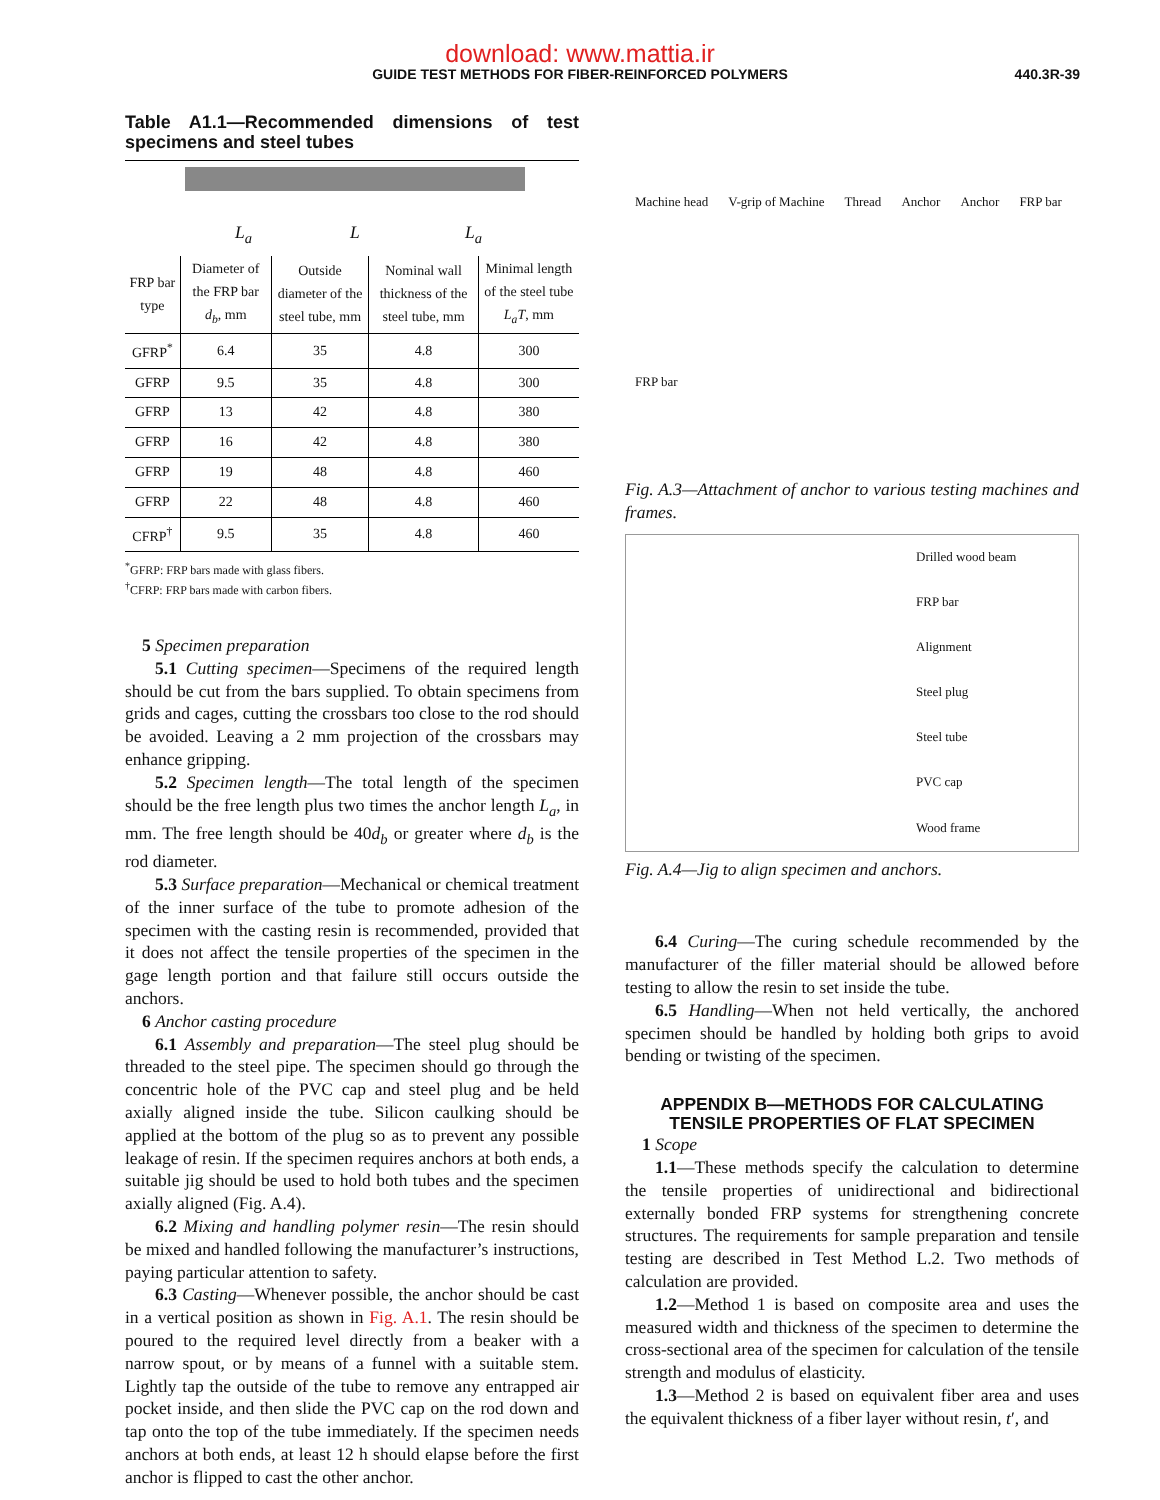download: www.mattia.ir
GUIDE TEST METHODS FOR FIBER-REINFORCED POLYMERS
440.3R-39
Table A1.1—Recommended dimensions of test specimens and steel tubes
L<sub>a</sub> L L<sub>a</sub>
| FRP bar type | Diameter of the FRP bar d<sub>b</sub> , mm | Outside diameter of the steel tube, mm | Nominal wall thickness of the steel tube, mm | Minimal length of the steel tube L<sub>a</sub>T , mm |
| --- | --- | --- | --- | --- |
| GFRP<sup>*</sup> | 6.4 | 35 | 4.8 | 300 |
| GFRP | 9.5 | 35 | 4.8 | 300 |
| GFRP | 13 | 42 | 4.8 | 380 |
| GFRP | 16 | 42 | 4.8 | 380 |
| GFRP | 19 | 48 | 4.8 | 460 |
| GFRP | 22 | 48 | 4.8 | 460 |
| CFRP<sup>†</sup> | 9.5 | 35 | 4.8 | 460 |
<sup>*</sup> GFRP: FRP bars made with glass fibers.
<sup>†</sup> CFRP: FRP bars made with carbon fibers.
5 Specimen preparation
5.1 Cutting specimen—Specimens of the required length should be cut from the bars supplied. To obtain specimens from grids and cages, cutting the crossbars too close to the rod should be avoided. Leaving a 2 mm projection of the crossbars may enhance gripping.
5.2 Specimen length—The total length of the specimen should be the free length plus two times the anchor length L<sub>a</sub>, in mm. The free length should be 40d<sub>b</sub> or greater where d<sub>b</sub> is the rod diameter.
5.3 Surface preparation—Mechanical or chemical treatment of the inner surface of the tube to promote adhesion of the specimen with the casting resin is recommended, provided that it does not affect the tensile properties of the specimen in the gage length portion and that failure still occurs outside the anchors.
6 Anchor casting procedure
6.1 Assembly and preparation—The steel plug should be threaded to the steel pipe. The specimen should go through the concentric hole of the PVC cap and steel plug and be held axially aligned inside the tube. Silicon caulking should be applied at the bottom of the plug so as to prevent any possible leakage of resin. If the specimen requires anchors at both ends, a suitable jig should be used to hold both tubes and the specimen axially aligned (Fig. A.4).
6.2 Mixing and handling polymer resin—The resin should be mixed and handled following the manufacturer’s instructions, paying particular attention to safety.
6.3 Casting—Whenever possible, the anchor should be cast in a vertical position as shown in Fig. A.1. The resin should be poured to the required level directly from a beaker with a narrow spout, or by means of a funnel with a suitable stem. Lightly tap the outside of the tube to remove any entrapped air pocket inside, and then slide the PVC cap on the rod down and tap onto the top of the tube immediately. If the specimen needs anchors at both ends, at least 12 h should elapse before the first anchor is flipped to cast the other anchor.
Machine head V-grip of Machine Thread Anchor Anchor FRP bar FRP bar
Fig. A.3—Attachment of anchor to various testing machines and frames.
Drilled wood beam
FRP bar
Alignment
Steel plug
Steel tube
PVC cap
Wood frame
Fig. A.4—Jig to align specimen and anchors.
6.4 Curing—The curing schedule recommended by the manufacturer of the filler material should be allowed before testing to allow the resin to set inside the tube.
6.5 Handling—When not held vertically, the anchored specimen should be handled by holding both grips to avoid bending or twisting of the specimen.
APPENDIX B—METHODS FOR CALCULATING TENSILE PROPERTIES OF FLAT SPECIMEN
1 Scope
1.1—These methods specify the calculation to determine the tensile properties of unidirectional and bidirectional externally bonded FRP systems for strengthening concrete structures. The requirements for sample preparation and tensile testing are described in Test Method L.2. Two methods of calculation are provided.
1.2—Method 1 is based on composite area and uses the measured width and thickness of the specimen to determine the cross-sectional area of the specimen for calculation of the tensile strength and modulus of elasticity.
1.3—Method 2 is based on equivalent fiber area and uses the equivalent thickness of a fiber layer without resin, t′, and